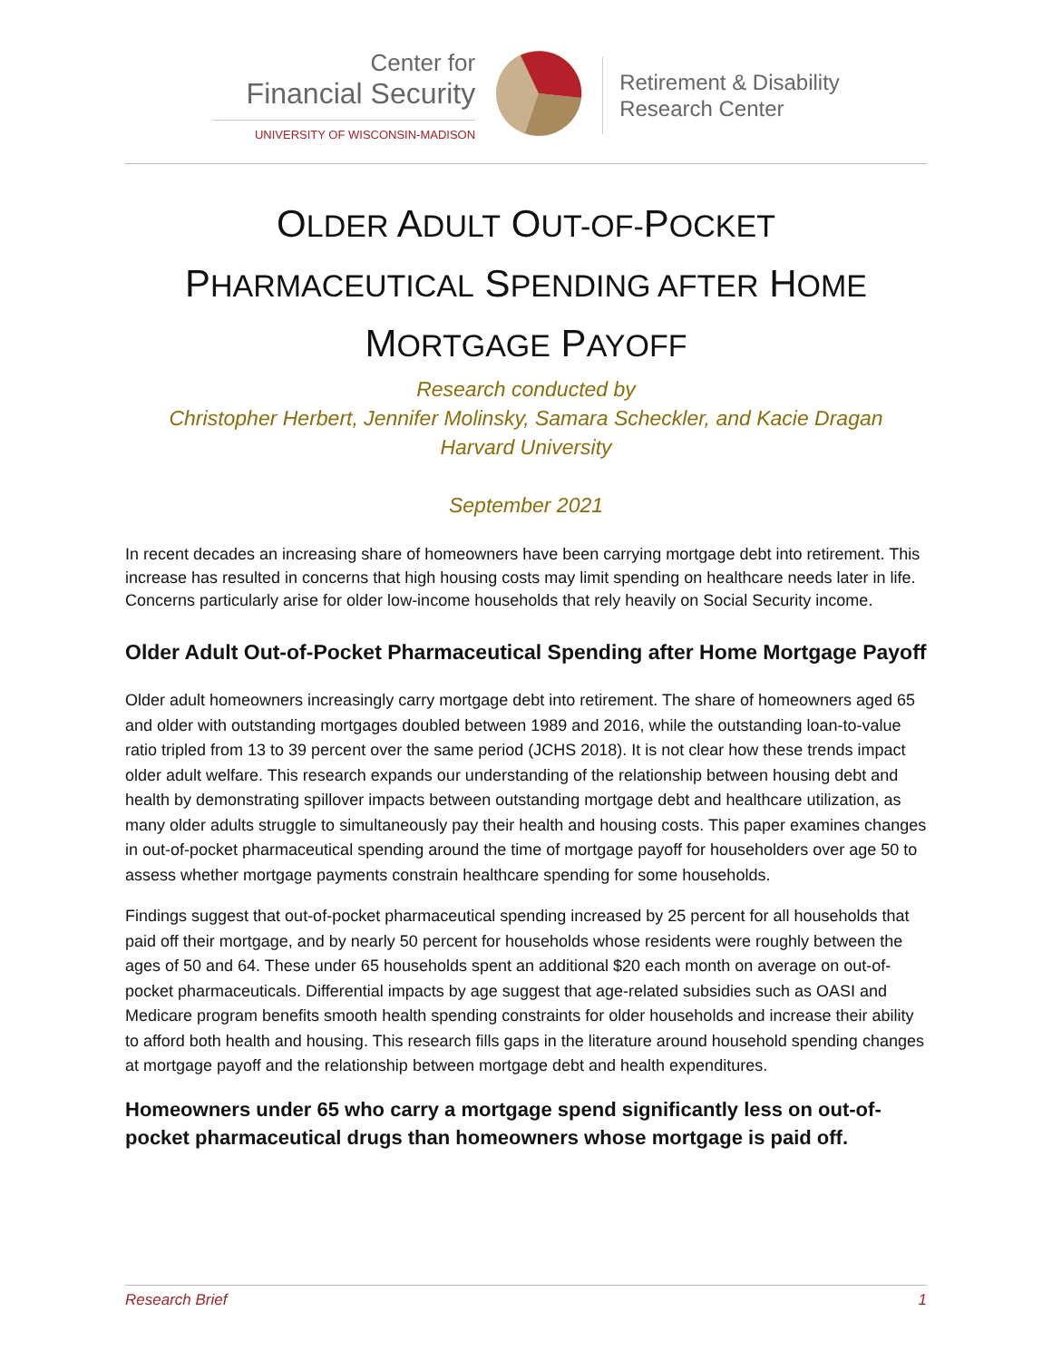Center for
Financial Security
UNIVERSITY OF WISCONSIN-MADISON
Retirement & Disability
Research Center
OLDER ADULT OUT-OF-POCKET
PHARMACEUTICAL SPENDING AFTER HOME
MORTGAGE PAYOFF
Research conducted by
Christopher Herbert, Jennifer Molinsky, Samara Scheckler, and Kacie Dragan
Harvard University
September 2021
In recent decades an increasing share of homeowners have been carrying mortgage debt into retirement. This increase has resulted in concerns that high housing costs may limit spending on healthcare needs later in life. Concerns particularly arise for older low-income households that rely heavily on Social Security income.
Older Adult Out-of-Pocket Pharmaceutical Spending after Home Mortgage Payoff
Older adult homeowners increasingly carry mortgage debt into retirement. The share of homeowners aged 65 and older with outstanding mortgages doubled between 1989 and 2016, while the outstanding loan-to-value ratio tripled from 13 to 39 percent over the same period (JCHS 2018). It is not clear how these trends impact older adult welfare. This research expands our understanding of the relationship between housing debt and health by demonstrating spillover impacts between outstanding mortgage debt and healthcare utilization, as many older adults struggle to simultaneously pay their health and housing costs. This paper examines changes in out-of-pocket pharmaceutical spending around the time of mortgage payoff for householders over age 50 to assess whether mortgage payments constrain healthcare spending for some households.
Findings suggest that out-of-pocket pharmaceutical spending increased by 25 percent for all households that paid off their mortgage, and by nearly 50 percent for households whose residents were roughly between the ages of 50 and 64. These under 65 households spent an additional $20 each month on average on out-of-pocket pharmaceuticals. Differential impacts by age suggest that age-related subsidies such as OASI and Medicare program benefits smooth health spending constraints for older households and increase their ability to afford both health and housing. This research fills gaps in the literature around household spending changes at mortgage payoff and the relationship between mortgage debt and health expenditures.
Homeowners under 65 who carry a mortgage spend significantly less on out-of-pocket pharmaceutical drugs than homeowners whose mortgage is paid off.
Research Brief 1